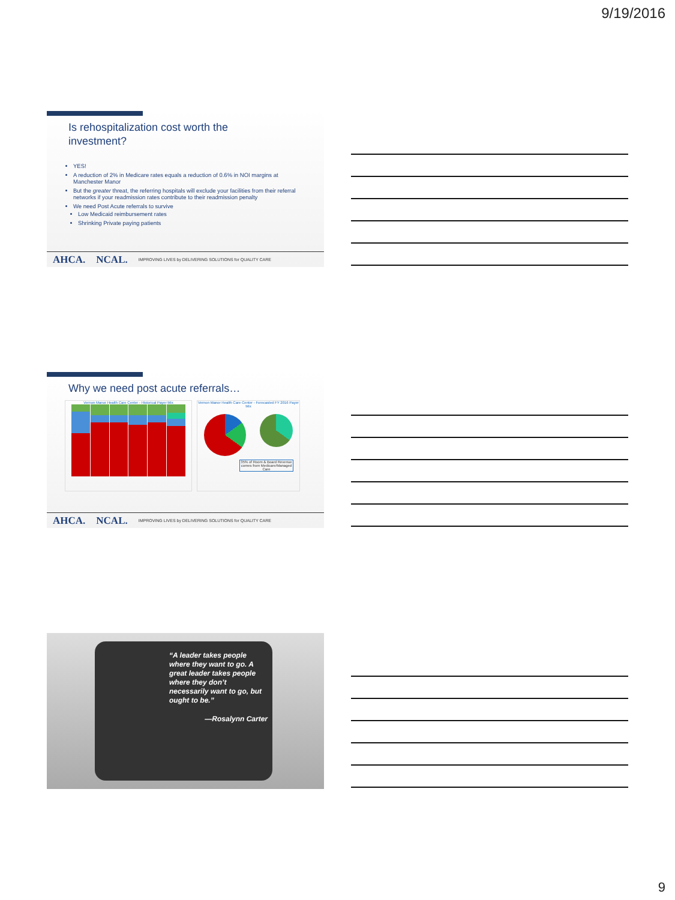9/19/2016
Is rehospitalization cost worth the
investment?
YES!
A reduction of 2% in Medicare rates equals a reduction of 0.6% in NOI margins at Manchester Manor
But the greater threat, the referring hospitals will exclude your facilities from their referral networks if your readmission rates contribute to their readmission penalty
We need Post Acute referrals to survive
Low Medicaid reimbursement rates
Shrinking Private paying patients
AHCA. NCAL. IMPROVING LIVES by DELIVERING SOLUTIONS for QUALITY CARE
Why we need post acute referrals…
Vernon Manor Health Care Center - Historical Payer Mix Vernon Manor Health Care Center - Forecasted FY 2016 Payer Mix
35% of Room & Board Revenue comes from Medicare/Managed Care
AHCA. NCAL. IMPROVING LIVES by DELIVERING SOLUTIONS for QUALITY CARE
“A leader takes people where they want to go. A great leader takes people where they don’t necessarily want to go, but ought to be.”
—Rosalynn Carter
9